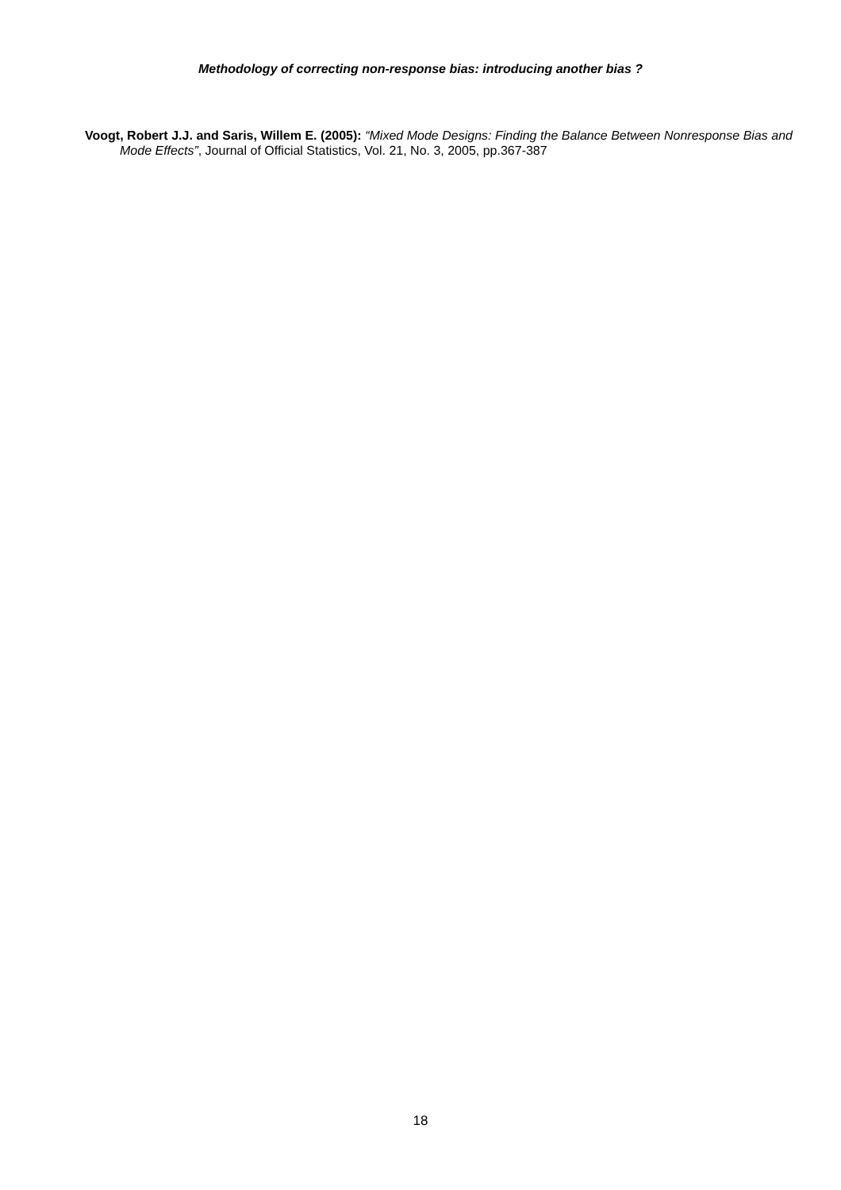Methodology of correcting non-response bias: introducing another bias ?
Voogt, Robert J.J. and Saris, Willem E. (2005): “Mixed Mode Designs: Finding the Balance Between Nonresponse Bias and Mode Effects”, Journal of Official Statistics, Vol. 21, No. 3, 2005, pp.367-387
18